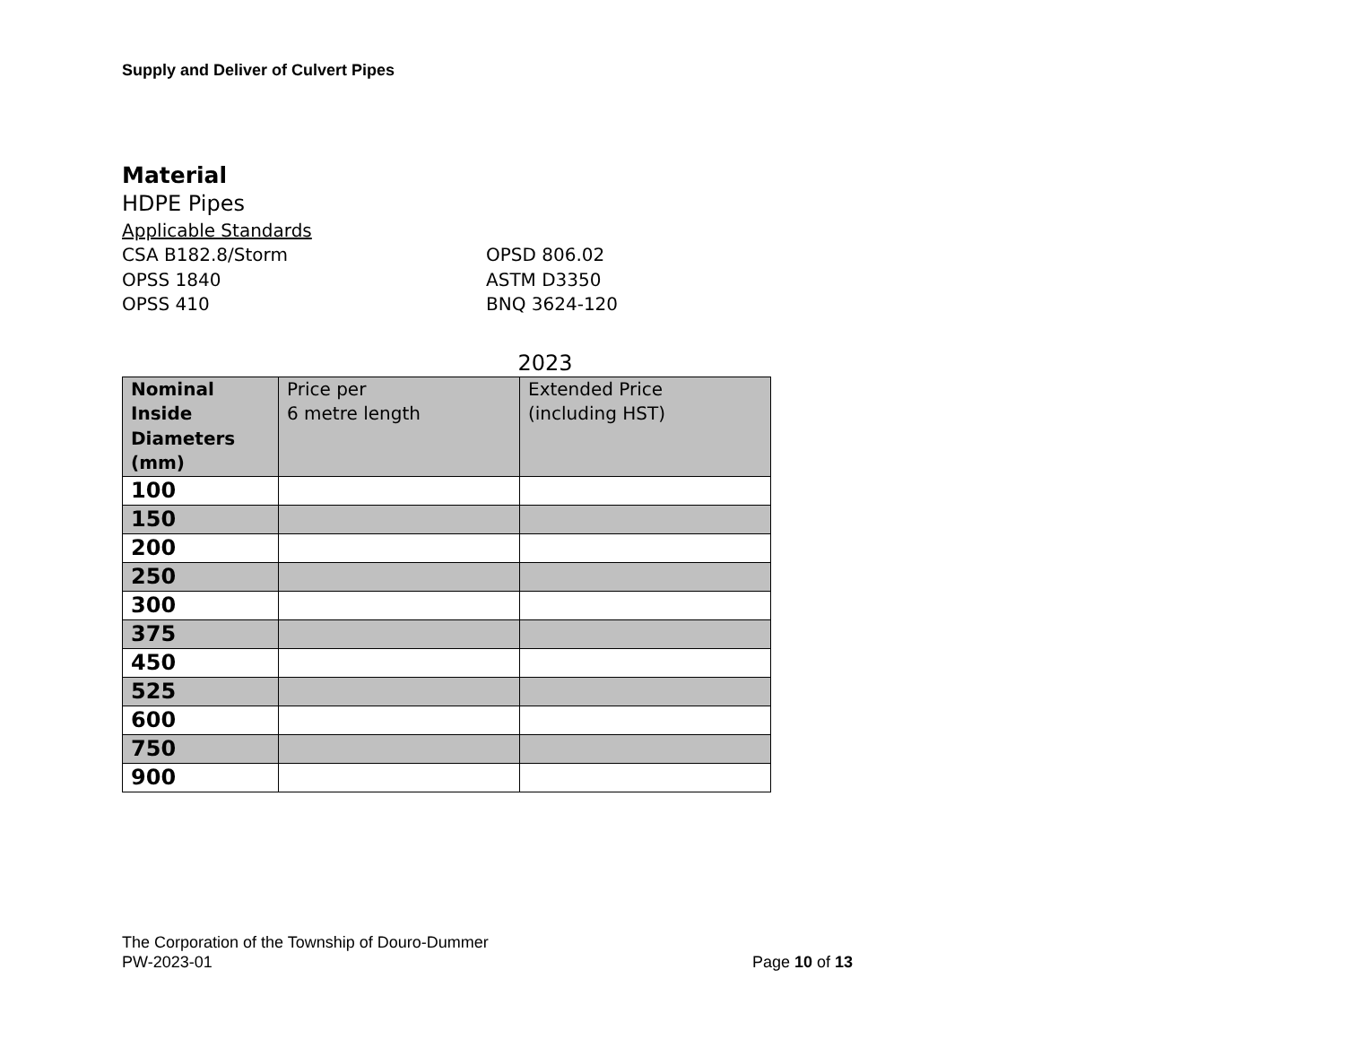Supply and Deliver of Culvert Pipes
Material
HDPE Pipes
Applicable Standards
CSA B182.8/Storm
OPSD 806.02
OPSS 1840
ASTM D3350
OPSS 410
BNQ 3624-120
2023
| Nominal Inside Diameters (mm) | Price per 6 metre length | Extended Price (including HST) |
| --- | --- | --- |
| 100 | | |
| 150 | | |
| 200 | | |
| 250 | | |
| 300 | | |
| 375 | | |
| 450 | | |
| 525 | | |
| 600 | | |
| 750 | | |
| 900 | | |
The Corporation of the Township of Douro-Dummer
PW-2023-01 Page 10 of 13